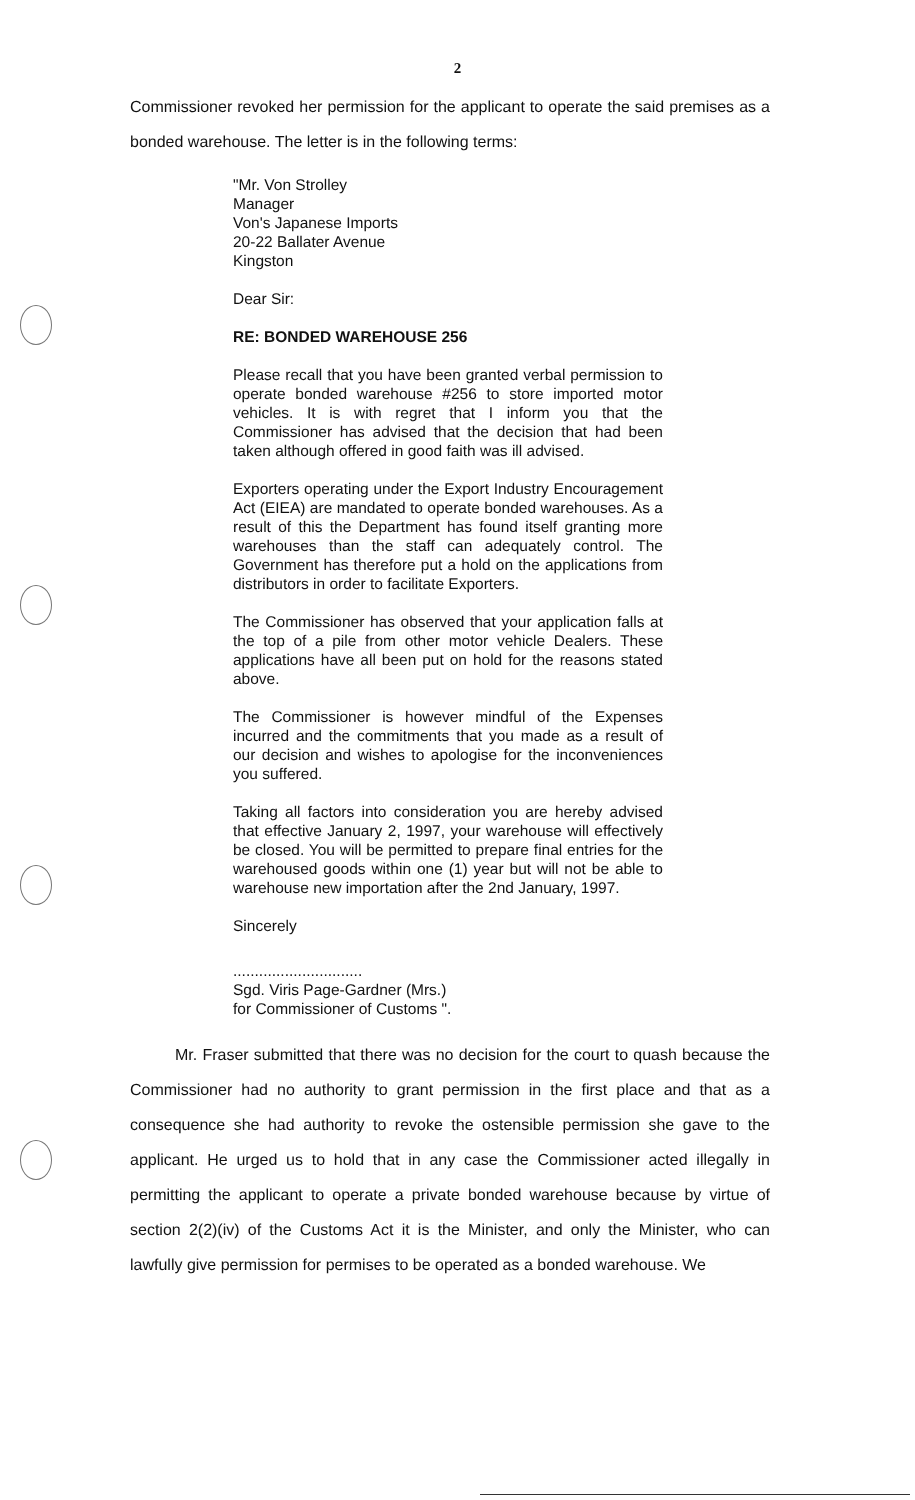2
Commissioner revoked her permission for the applicant to operate the said premises as a bonded warehouse. The letter is in the following terms:
"Mr. Von Strolley
Manager
Von's Japanese Imports
20-22 Ballater Avenue
Kingston
Dear Sir:
RE: BONDED WAREHOUSE 256
Please recall that you have been granted verbal permission to operate bonded warehouse #256 to store imported motor vehicles. It is with regret that I inform you that the Commissioner has advised that the decision that had been taken although offered in good faith was ill advised.
Exporters operating under the Export Industry Encouragement Act (EIEA) are mandated to operate bonded warehouses. As a result of this the Department has found itself granting more warehouses than the staff can adequately control. The Government has therefore put a hold on the applications from distributors in order to facilitate Exporters.
The Commissioner has observed that your application falls at the top of a pile from other motor vehicle Dealers. These applications have all been put on hold for the reasons stated above.
The Commissioner is however mindful of the Expenses incurred and the commitments that you made as a result of our decision and wishes to apologise for the inconveniences you suffered.
Taking all factors into consideration you are hereby advised that effective January 2, 1997, your warehouse will effectively be closed. You will be permitted to prepare final entries for the warehoused goods within one (1) year but will not be able to warehouse new importation after the 2nd January, 1997.
Sincerely
..............................
Sgd. Viris Page-Gardner (Mrs.)
for Commissioner of Customs ".
Mr. Fraser submitted that there was no decision for the court to quash because the Commissioner had no authority to grant permission in the first place and that as a consequence she had authority to revoke the ostensible permission she gave to the applicant. He urged us to hold that in any case the Commissioner acted illegally in permitting the applicant to operate a private bonded warehouse because by virtue of section 2(2)(iv) of the Customs Act it is the Minister, and only the Minister, who can lawfully give permission for permises to be operated as a bonded warehouse. We